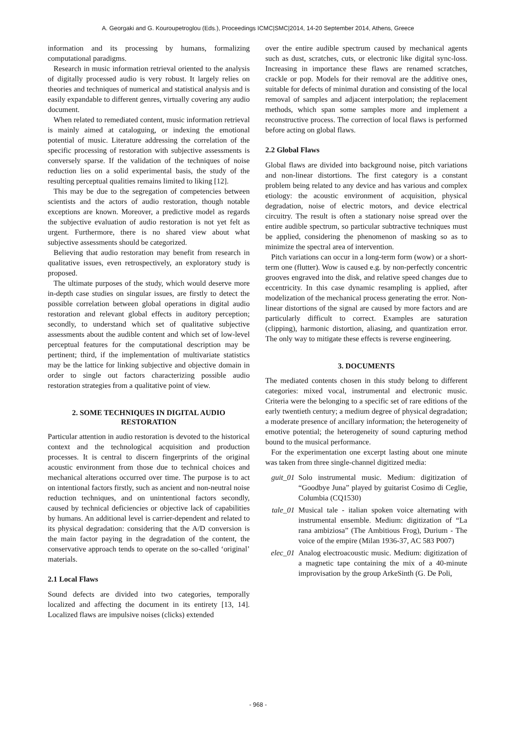A. Georgaki and G. Kouroupetroglou (Eds.), Proceedings ICMC|SMC|2014, 14-20 September 2014, Athens, Greece
information and its processing by humans, formalizing computational paradigms.
Research in music information retrieval oriented to the analysis of digitally processed audio is very robust. It largely relies on theories and techniques of numerical and statistical analysis and is easily expandable to different genres, virtually covering any audio document.
When related to remediated content, music information retrieval is mainly aimed at cataloguing, or indexing the emotional potential of music. Literature addressing the correlation of the specific processing of restoration with subjective assessments is conversely sparse. If the validation of the techniques of noise reduction lies on a solid experimental basis, the study of the resulting perceptual qualities remains limited to liking [12].
This may be due to the segregation of competencies between scientists and the actors of audio restoration, though notable exceptions are known. Moreover, a predictive model as regards the subjective evaluation of audio restoration is not yet felt as urgent. Furthermore, there is no shared view about what subjective assessments should be categorized.
Believing that audio restoration may benefit from research in qualitative issues, even retrospectively, an exploratory study is proposed.
The ultimate purposes of the study, which would deserve more in-depth case studies on singular issues, are firstly to detect the possible correlation between global operations in digital audio restoration and relevant global effects in auditory perception; secondly, to understand which set of qualitative subjective assessments about the audible content and which set of low-level perceptual features for the computational description may be pertinent; third, if the implementation of multivariate statistics may be the lattice for linking subjective and objective domain in order to single out factors characterizing possible audio restoration strategies from a qualitative point of view.
2. SOME TECHNIQUES IN DIGITAL AUDIO RESTORATION
Particular attention in audio restoration is devoted to the historical context and the technological acquisition and production processes. It is central to discern fingerprints of the original acoustic environment from those due to technical choices and mechanical alterations occurred over time. The purpose is to act on intentional factors firstly, such as ancient and non-neutral noise reduction techniques, and on unintentional factors secondly, caused by technical deficiencies or objective lack of capabilities by humans. An additional level is carrier-dependent and related to its physical degradation: considering that the A/D conversion is the main factor paying in the degradation of the content, the conservative approach tends to operate on the so-called ‘original’ materials.
2.1 Local Flaws
Sound defects are divided into two categories, temporally localized and affecting the document in its entirety [13, 14]. Localized flaws are impulsive noises (clicks) extended
over the entire audible spectrum caused by mechanical agents such as dust, scratches, cuts, or electronic like digital sync-loss. Increasing in importance these flaws are renamed scratches, crackle or pop. Models for their removal are the additive ones, suitable for defects of minimal duration and consisting of the local removal of samples and adjacent interpolation; the replacement methods, which span some samples more and implement a reconstructive process. The correction of local flaws is performed before acting on global flaws.
2.2 Global Flaws
Global flaws are divided into background noise, pitch variations and non-linear distortions. The first category is a constant problem being related to any device and has various and complex etiology: the acoustic environment of acquisition, physical degradation, noise of electric motors, and device electrical circuitry. The result is often a stationary noise spread over the entire audible spectrum, so particular subtractive techniques must be applied, considering the phenomenon of masking so as to minimize the spectral area of intervention.
Pitch variations can occur in a long-term form (wow) or a short-term one (flutter). Wow is caused e.g. by non-perfectly concentric grooves engraved into the disk, and relative speed changes due to eccentricity. In this case dynamic resampling is applied, after modelization of the mechanical process generating the error. Non-linear distortions of the signal are caused by more factors and are particularly difficult to correct. Examples are saturation (clipping), harmonic distortion, aliasing, and quantization error. The only way to mitigate these effects is reverse engineering.
3. DOCUMENTS
The mediated contents chosen in this study belong to different categories: mixed vocal, instrumental and electronic music. Criteria were the belonging to a specific set of rare editions of the early twentieth century; a medium degree of physical degradation; a moderate presence of ancillary information; the heterogeneity of emotive potential; the heterogeneity of sound capturing method bound to the musical performance.
For the experimentation one excerpt lasting about one minute was taken from three single-channel digitized media:
guit_01
Solo instrumental music. Medium: digitization of “Goodbye Juna” played by guitarist Cosimo di Ceglie, Columbia (CQ1530)
tale_01
Musical tale - italian spoken voice alternating with instrumental ensemble. Medium: digitization of “La rana ambiziosa” (The Ambitious Frog), Durium - The voice of the empire (Milan 1936-37, AC 583 P007)
elec_01
Analog electroacoustic music. Medium: digitization of a magnetic tape containing the mix of a 40-minute improvisation by the group ArkeSinth (G. De Poli,
- 968 -